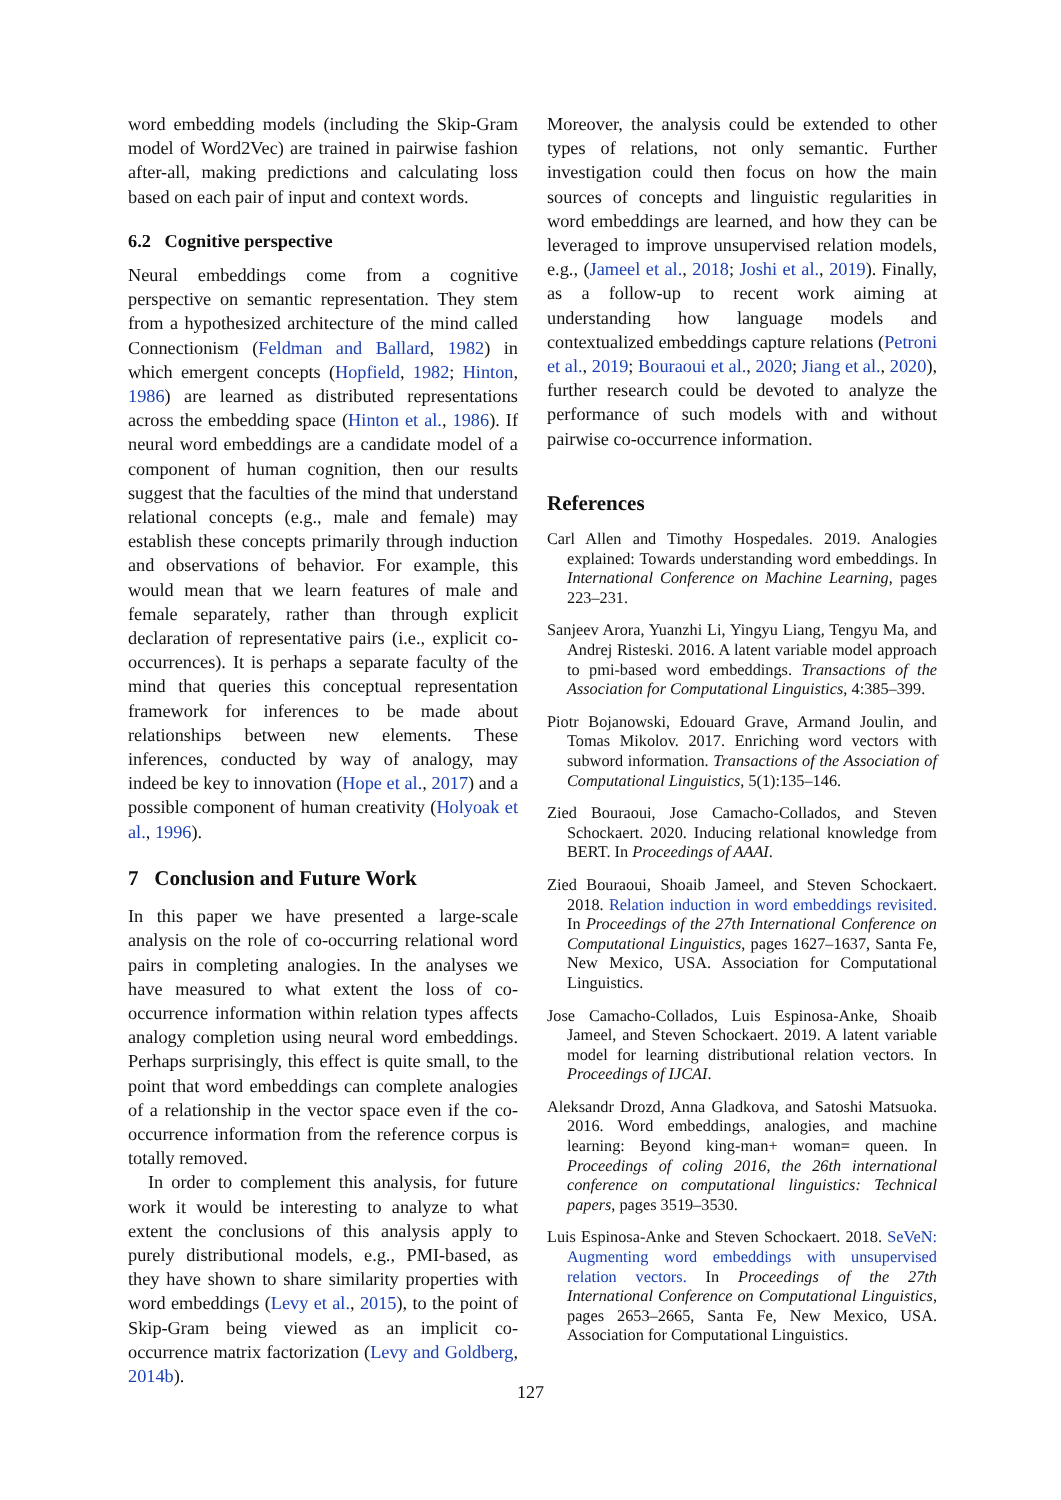word embedding models (including the Skip-Gram model of Word2Vec) are trained in pairwise fashion after-all, making predictions and calculating loss based on each pair of input and context words.
6.2 Cognitive perspective
Neural embeddings come from a cognitive perspective on semantic representation. They stem from a hypothesized architecture of the mind called Connectionism (Feldman and Ballard, 1982) in which emergent concepts (Hopfield, 1982; Hinton, 1986) are learned as distributed representations across the embedding space (Hinton et al., 1986). If neural word embeddings are a candidate model of a component of human cognition, then our results suggest that the faculties of the mind that understand relational concepts (e.g., male and female) may establish these concepts primarily through induction and observations of behavior. For example, this would mean that we learn features of male and female separately, rather than through explicit declaration of representative pairs (i.e., explicit co-occurrences). It is perhaps a separate faculty of the mind that queries this conceptual representation framework for inferences to be made about relationships between new elements. These inferences, conducted by way of analogy, may indeed be key to innovation (Hope et al., 2017) and a possible component of human creativity (Holyoak et al., 1996).
7 Conclusion and Future Work
In this paper we have presented a large-scale analysis on the role of co-occurring relational word pairs in completing analogies. In the analyses we have measured to what extent the loss of co-occurrence information within relation types affects analogy completion using neural word embeddings. Perhaps surprisingly, this effect is quite small, to the point that word embeddings can complete analogies of a relationship in the vector space even if the co-occurrence information from the reference corpus is totally removed.
In order to complement this analysis, for future work it would be interesting to analyze to what extent the conclusions of this analysis apply to purely distributional models, e.g., PMI-based, as they have shown to share similarity properties with word embeddings (Levy et al., 2015), to the point of Skip-Gram being viewed as an implicit co-occurrence matrix factorization (Levy and Goldberg, 2014b).
Moreover, the analysis could be extended to other types of relations, not only semantic. Further investigation could then focus on how the main sources of concepts and linguistic regularities in word embeddings are learned, and how they can be leveraged to improve unsupervised relation models, e.g., (Jameel et al., 2018; Joshi et al., 2019). Finally, as a follow-up to recent work aiming at understanding how language models and contextualized embeddings capture relations (Petroni et al., 2019; Bouraoui et al., 2020; Jiang et al., 2020), further research could be devoted to analyze the performance of such models with and without pairwise co-occurrence information.
References
Carl Allen and Timothy Hospedales. 2019. Analogies explained: Towards understanding word embeddings. In International Conference on Machine Learning, pages 223–231.
Sanjeev Arora, Yuanzhi Li, Yingyu Liang, Tengyu Ma, and Andrej Risteski. 2016. A latent variable model approach to pmi-based word embeddings. Transactions of the Association for Computational Linguistics, 4:385–399.
Piotr Bojanowski, Edouard Grave, Armand Joulin, and Tomas Mikolov. 2017. Enriching word vectors with subword information. Transactions of the Association of Computational Linguistics, 5(1):135–146.
Zied Bouraoui, Jose Camacho-Collados, and Steven Schockaert. 2020. Inducing relational knowledge from BERT. In Proceedings of AAAI.
Zied Bouraoui, Shoaib Jameel, and Steven Schockaert. 2018. Relation induction in word embeddings revisited. In Proceedings of the 27th International Conference on Computational Linguistics, pages 1627–1637, Santa Fe, New Mexico, USA. Association for Computational Linguistics.
Jose Camacho-Collados, Luis Espinosa-Anke, Shoaib Jameel, and Steven Schockaert. 2019. A latent variable model for learning distributional relation vectors. In Proceedings of IJCAI.
Aleksandr Drozd, Anna Gladkova, and Satoshi Matsuoka. 2016. Word embeddings, analogies, and machine learning: Beyond king-man+ woman= queen. In Proceedings of coling 2016, the 26th international conference on computational linguistics: Technical papers, pages 3519–3530.
Luis Espinosa-Anke and Steven Schockaert. 2018. SeVeN: Augmenting word embeddings with unsupervised relation vectors. In Proceedings of the 27th International Conference on Computational Linguistics, pages 2653–2665, Santa Fe, New Mexico, USA. Association for Computational Linguistics.
127